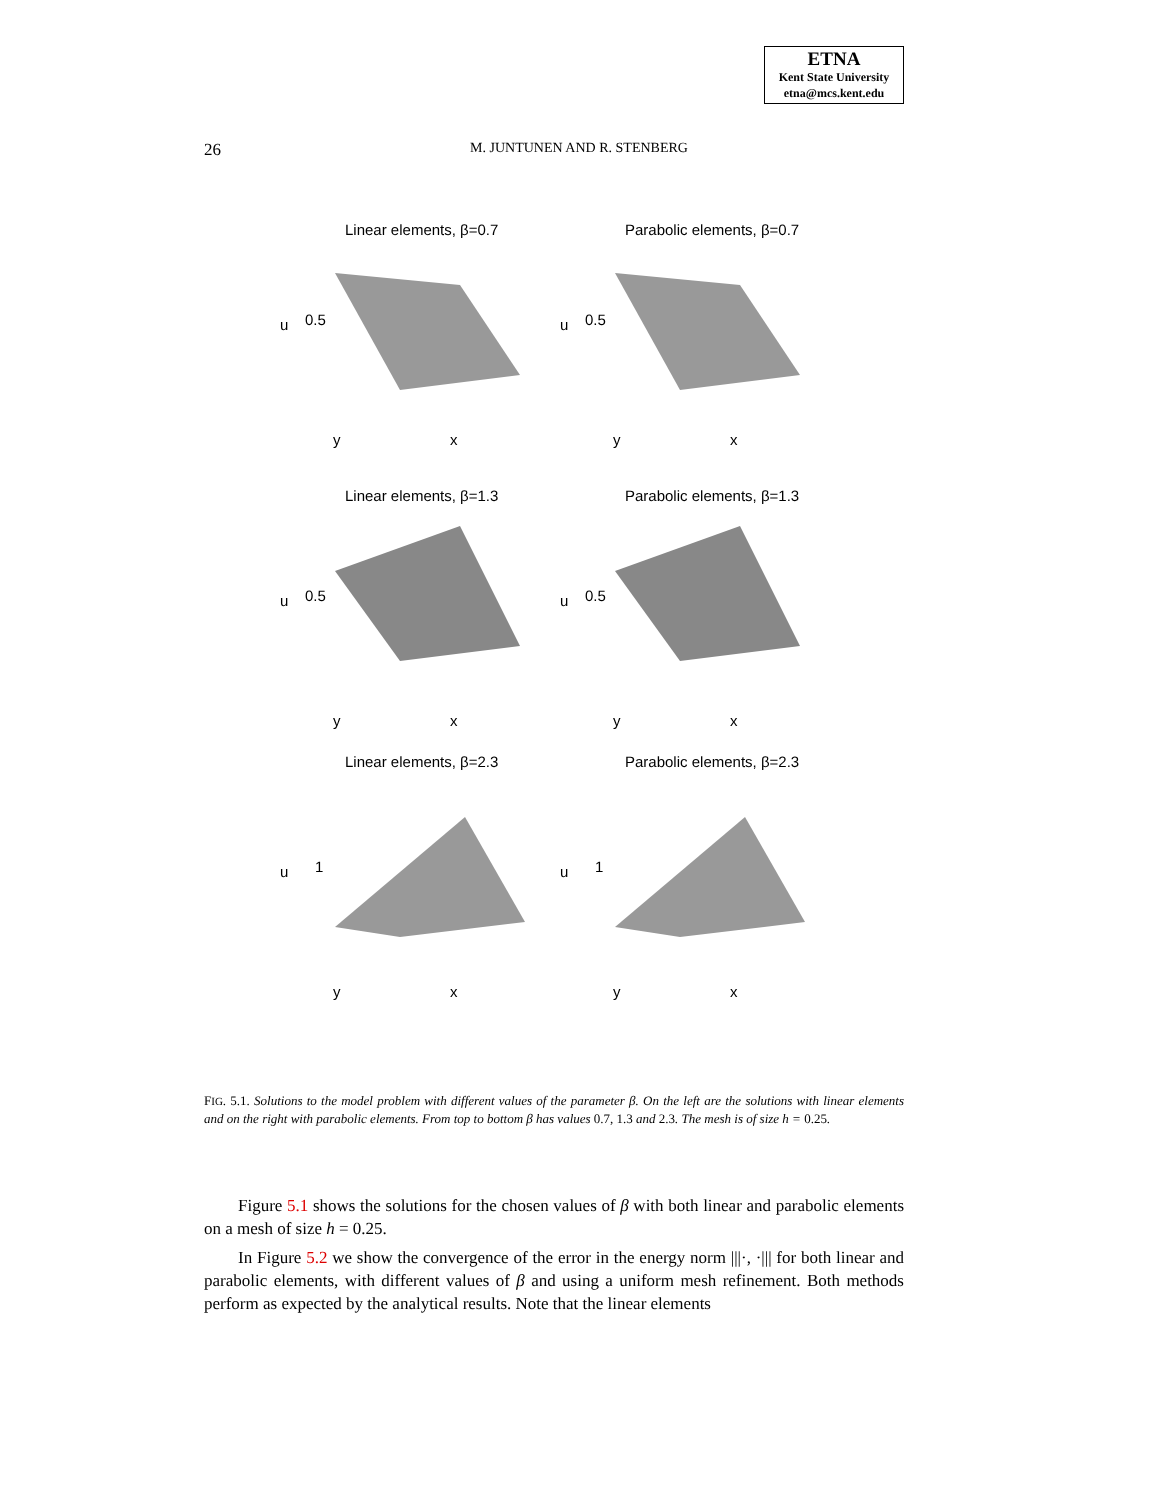ETNA
Kent State University
etna@mcs.kent.edu
26
M. JUNTUNEN AND R. STENBERG
Linear elements, β=0.7
u
0.5
y
x
Parabolic elements, β=0.7
u
0.5
y
x
Linear elements, β=1.3
u
0.5
y
x
Parabolic elements, β=1.3
u
0.5
y
x
Linear elements, β=2.3
u
1
y
x
Parabolic elements, β=2.3
u
1
y
x
FIG. 5.1. Solutions to the model problem with different values of the parameter β. On the left are the solutions with linear elements and on the right with parabolic elements. From top to bottom β has values 0.7, 1.3 and 2.3. The mesh is of size h = 0.25.
Figure 5.1 shows the solutions for the chosen values of β with both linear and parabolic elements on a mesh of size h = 0.25.
In Figure 5.2 we show the convergence of the error in the energy norm |||·, ·||| for both linear and parabolic elements, with different values of β and using a uniform mesh refinement. Both methods perform as expected by the analytical results. Note that the linear elements